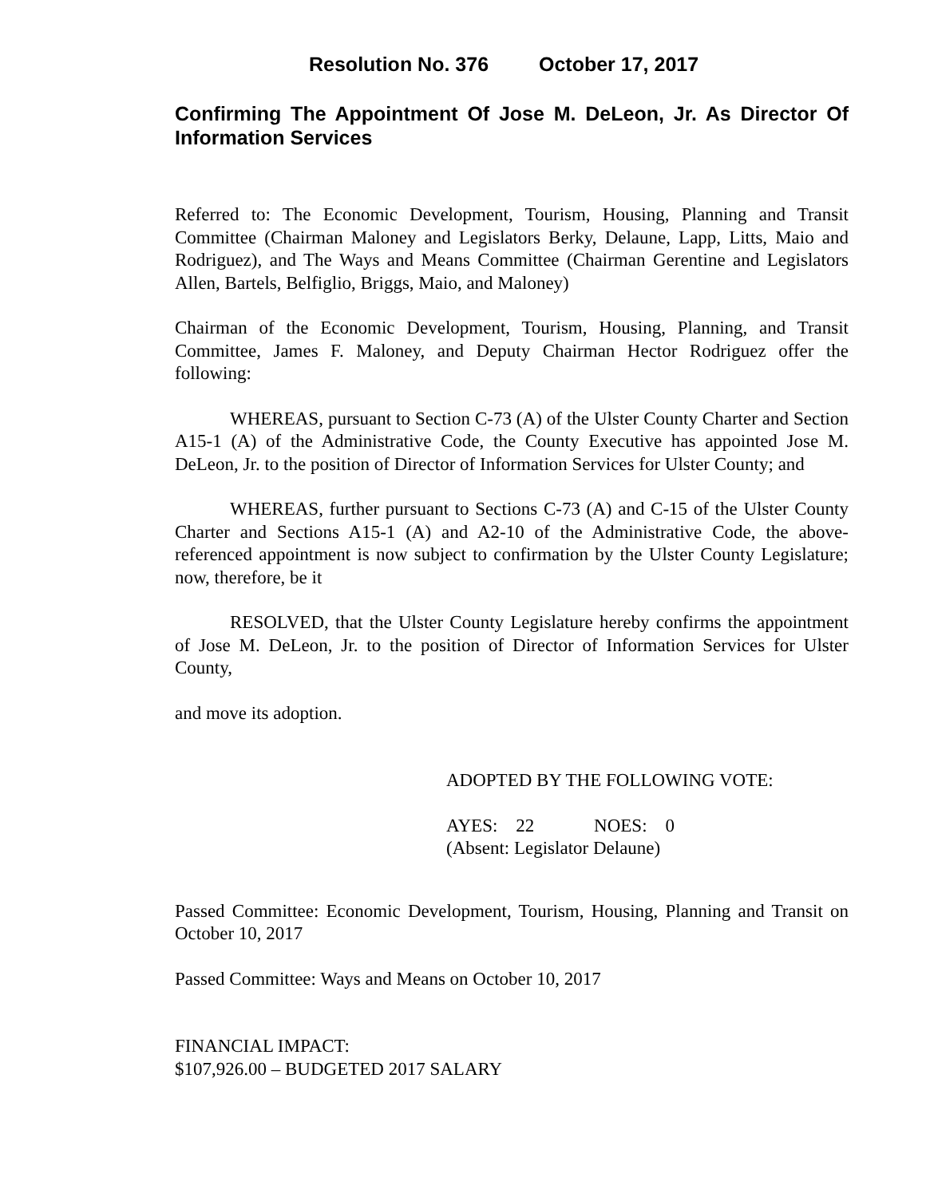Resolution No. 376 October 17, 2017
Confirming The Appointment Of Jose M. DeLeon, Jr. As Director Of Information Services
Referred to: The Economic Development, Tourism, Housing, Planning and Transit Committee (Chairman Maloney and Legislators Berky, Delaune, Lapp, Litts, Maio and Rodriguez), and The Ways and Means Committee (Chairman Gerentine and Legislators Allen, Bartels, Belfiglio, Briggs, Maio, and Maloney)
Chairman of the Economic Development, Tourism, Housing, Planning, and Transit Committee, James F. Maloney, and Deputy Chairman Hector Rodriguez offer the following:
WHEREAS, pursuant to Section C-73 (A) of the Ulster County Charter and Section A15-1 (A) of the Administrative Code, the County Executive has appointed Jose M. DeLeon, Jr. to the position of Director of Information Services for Ulster County; and
WHEREAS, further pursuant to Sections C-73 (A) and C-15 of the Ulster County Charter and Sections A15-1 (A) and A2-10 of the Administrative Code, the above-referenced appointment is now subject to confirmation by the Ulster County Legislature; now, therefore, be it
RESOLVED, that the Ulster County Legislature hereby confirms the appointment of Jose M. DeLeon, Jr. to the position of Director of Information Services for Ulster County,
and move its adoption.
ADOPTED BY THE FOLLOWING VOTE:
AYES: 22 NOES: 0
(Absent: Legislator Delaune)
Passed Committee: Economic Development, Tourism, Housing, Planning and Transit on October 10, 2017
Passed Committee: Ways and Means on October 10, 2017
FINANCIAL IMPACT:
$107,926.00 – BUDGETED 2017 SALARY